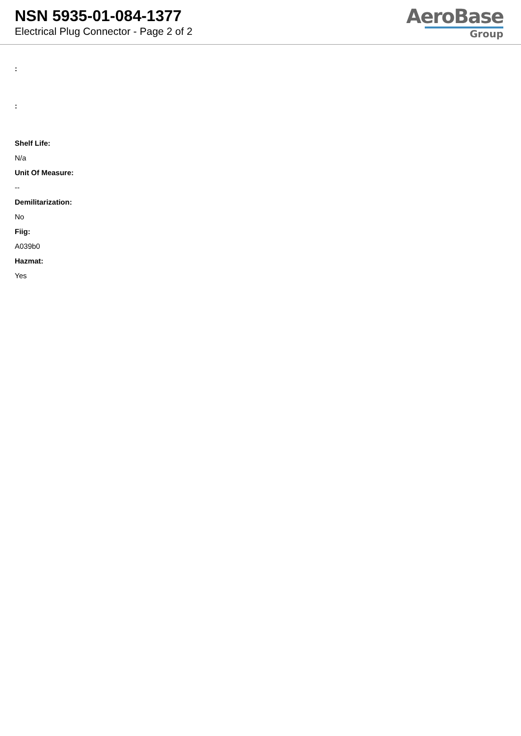NSN 5935-01-084-1377
Electrical Plug Connector - Page 2 of 2
AeroBase
Group
:
:
Shelf Life:
N/a
Unit Of Measure:
--
Demilitarization:
No
Fiig:
A039b0
Hazmat:
Yes